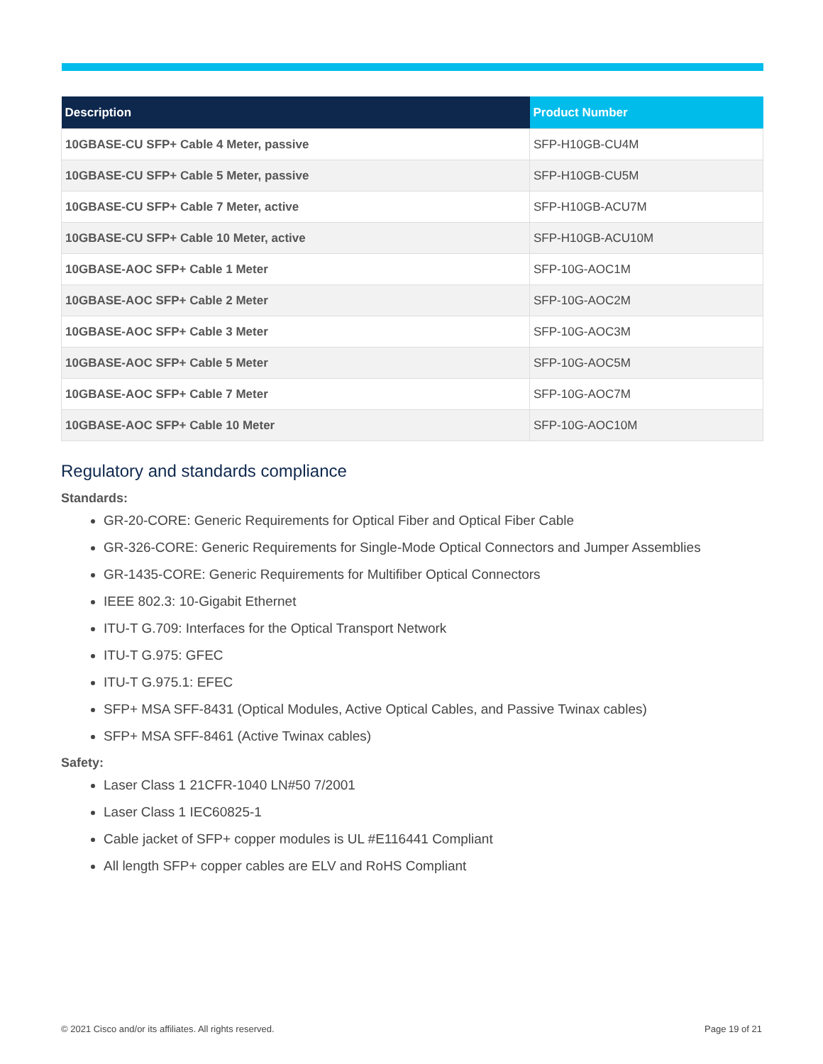| Description | Product Number |
| --- | --- |
| 10GBASE-CU SFP+ Cable 4 Meter, passive | SFP-H10GB-CU4M |
| 10GBASE-CU SFP+ Cable 5 Meter, passive | SFP-H10GB-CU5M |
| 10GBASE-CU SFP+ Cable 7 Meter, active | SFP-H10GB-ACU7M |
| 10GBASE-CU SFP+ Cable 10 Meter, active | SFP-H10GB-ACU10M |
| 10GBASE-AOC SFP+ Cable 1 Meter | SFP-10G-AOC1M |
| 10GBASE-AOC SFP+ Cable 2 Meter | SFP-10G-AOC2M |
| 10GBASE-AOC SFP+ Cable 3 Meter | SFP-10G-AOC3M |
| 10GBASE-AOC SFP+ Cable 5 Meter | SFP-10G-AOC5M |
| 10GBASE-AOC SFP+ Cable 7 Meter | SFP-10G-AOC7M |
| 10GBASE-AOC SFP+ Cable 10 Meter | SFP-10G-AOC10M |
Regulatory and standards compliance
Standards:
GR-20-CORE: Generic Requirements for Optical Fiber and Optical Fiber Cable
GR-326-CORE: Generic Requirements for Single-Mode Optical Connectors and Jumper Assemblies
GR-1435-CORE: Generic Requirements for Multifiber Optical Connectors
IEEE 802.3: 10-Gigabit Ethernet
ITU-T G.709: Interfaces for the Optical Transport Network
ITU-T G.975: GFEC
ITU-T G.975.1: EFEC
SFP+ MSA SFF-8431 (Optical Modules, Active Optical Cables, and Passive Twinax cables)
SFP+ MSA SFF-8461 (Active Twinax cables)
Safety:
Laser Class 1 21CFR-1040 LN#50 7/2001
Laser Class 1 IEC60825-1
Cable jacket of SFP+ copper modules is UL #E116441 Compliant
All length SFP+ copper cables are ELV and RoHS Compliant
© 2021 Cisco and/or its affiliates. All rights reserved. Page 19 of 21